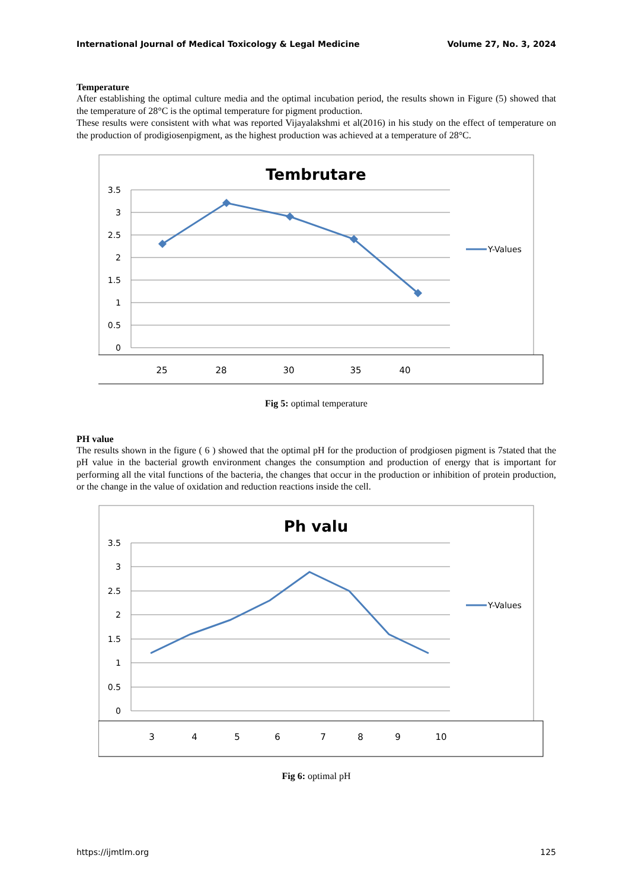International Journal of Medical Toxicology & Legal Medicine Volume 27, No. 3, 2024
Temperature
After establishing the optimal culture media and the optimal incubation period, the results shown in Figure (5) showed that the temperature of 28°C is the optimal temperature for pigment production.
These results were consistent with what was reported Vijayalakshmi et al(2016) in his study on the effect of temperature on the production of prodigiosenpigment, as the highest production was achieved at a temperature of 28°C.
Tembrutare
3.5
3
2.5
2
1.5
1
0.5
0
Y-Values
25
28
30
35
40
Fig 5: optimal temperature
PH value
The results shown in the figure ( 6 ) showed that the optimal pH for the production of prodgiosen pigment is 7stated that the pH value in the bacterial growth environment changes the consumption and production of energy that is important for performing all the vital functions of the bacteria, the changes that occur in the production or inhibition of protein production, or the change in the value of oxidation and reduction reactions inside the cell.
Ph valu
3.5
3
2.5
2
1.5
1
0.5
0
Y-Values
3
4
5
6
7
8
9
10
Fig 6: optimal pH
https://ijmtlm.org 125